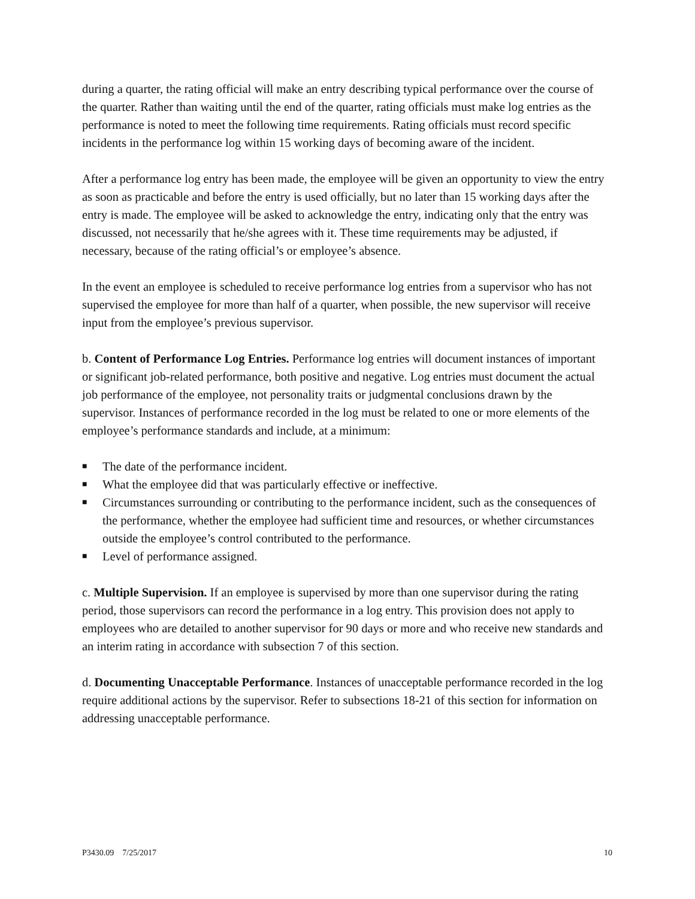during a quarter, the rating official will make an entry describing typical performance over the course of the quarter. Rather than waiting until the end of the quarter, rating officials must make log entries as the performance is noted to meet the following time requirements. Rating officials must record specific incidents in the performance log within 15 working days of becoming aware of the incident.
After a performance log entry has been made, the employee will be given an opportunity to view the entry as soon as practicable and before the entry is used officially, but no later than 15 working days after the entry is made. The employee will be asked to acknowledge the entry, indicating only that the entry was discussed, not necessarily that he/she agrees with it. These time requirements may be adjusted, if necessary, because of the rating official’s or employee’s absence.
In the event an employee is scheduled to receive performance log entries from a supervisor who has not supervised the employee for more than half of a quarter, when possible, the new supervisor will receive input from the employee’s previous supervisor.
b. Content of Performance Log Entries. Performance log entries will document instances of important or significant job-related performance, both positive and negative. Log entries must document the actual job performance of the employee, not personality traits or judgmental conclusions drawn by the supervisor. Instances of performance recorded in the log must be related to one or more elements of the employee’s performance standards and include, at a minimum:
■ The date of the performance incident.
■ What the employee did that was particularly effective or ineffective.
■ Circumstances surrounding or contributing to the performance incident, such as the consequences of the performance, whether the employee had sufficient time and resources, or whether circumstances outside the employee’s control contributed to the performance.
■ Level of performance assigned.
c. Multiple Supervision. If an employee is supervised by more than one supervisor during the rating period, those supervisors can record the performance in a log entry. This provision does not apply to employees who are detailed to another supervisor for 90 days or more and who receive new standards and an interim rating in accordance with subsection 7 of this section.
d. Documenting Unacceptable Performance. Instances of unacceptable performance recorded in the log require additional actions by the supervisor. Refer to subsections 18-21 of this section for information on addressing unacceptable performance.
P3430.09 7/25/2017 10